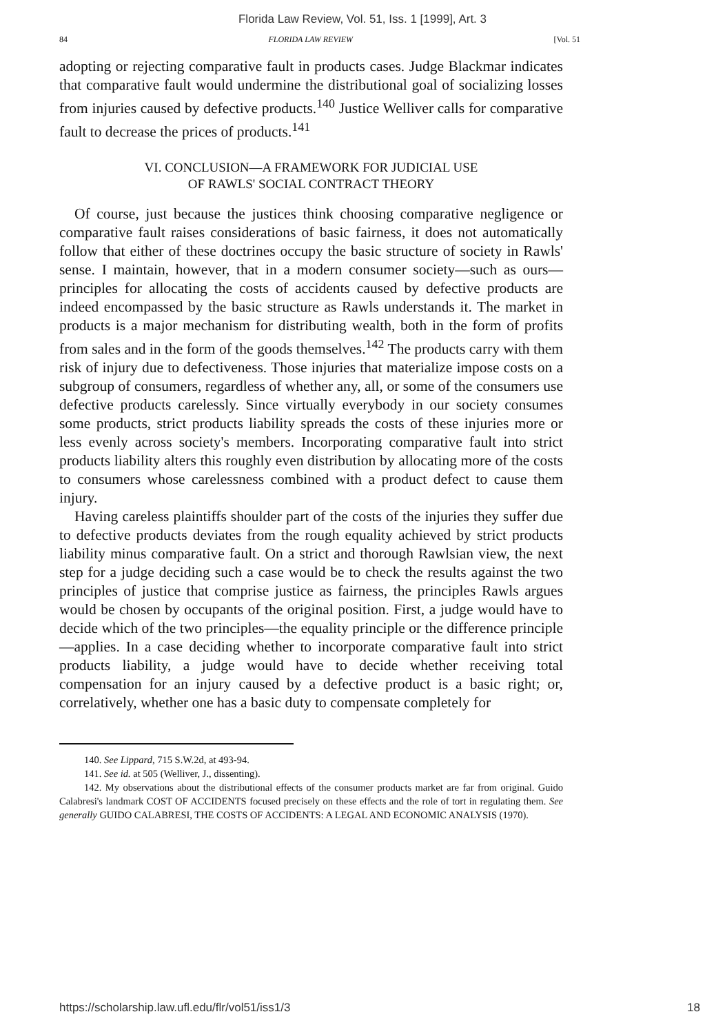Florida Law Review, Vol. 51, Iss. 1 [1999], Art. 3
84 FLORIDA LAW REVIEW [Vol. 51
adopting or rejecting comparative fault in products cases. Judge Blackmar indicates that comparative fault would undermine the distributional goal of socializing losses from injuries caused by defective products.<sup>140</sup> Justice Welliver calls for comparative fault to decrease the prices of products.<sup>141</sup>
VI. CONCLUSION—A FRAMEWORK FOR JUDICIAL USE
OF RAWLS' SOCIAL CONTRACT THEORY
Of course, just because the justices think choosing comparative negligence or comparative fault raises considerations of basic fairness, it does not automatically follow that either of these doctrines occupy the basic structure of society in Rawls' sense. I maintain, however, that in a modern consumer society—such as ours—principles for allocating the costs of accidents caused by defective products are indeed encompassed by the basic structure as Rawls understands it. The market in products is a major mechanism for distributing wealth, both in the form of profits from sales and in the form of the goods themselves.<sup>142</sup> The products carry with them risk of injury due to defectiveness. Those injuries that materialize impose costs on a subgroup of consumers, regardless of whether any, all, or some of the consumers use defective products carelessly. Since virtually everybody in our society consumes some products, strict products liability spreads the costs of these injuries more or less evenly across society's members. Incorporating comparative fault into strict products liability alters this roughly even distribution by allocating more of the costs to consumers whose carelessness combined with a product defect to cause them injury.
Having careless plaintiffs shoulder part of the costs of the injuries they suffer due to defective products deviates from the rough equality achieved by strict products liability minus comparative fault. On a strict and thorough Rawlsian view, the next step for a judge deciding such a case would be to check the results against the two principles of justice that comprise justice as fairness, the principles Rawls argues would be chosen by occupants of the original position. First, a judge would have to decide which of the two principles—the equality principle or the difference principle—applies. In a case deciding whether to incorporate comparative fault into strict products liability, a judge would have to decide whether receiving total compensation for an injury caused by a defective product is a basic right; or, correlatively, whether one has a basic duty to compensate completely for
140. See Lippard, 715 S.W.2d, at 493-94.
141. See id. at 505 (Welliver, J., dissenting).
142. My observations about the distributional effects of the consumer products market are far from original. Guido Calabresi's landmark COST OF ACCIDENTS focused precisely on these effects and the role of tort in regulating them. See generally GUIDO CALABRESI, THE COSTS OF ACCIDENTS: A LEGAL AND ECONOMIC ANALYSIS (1970).
https://scholarship.law.ufl.edu/flr/vol51/iss1/3 18